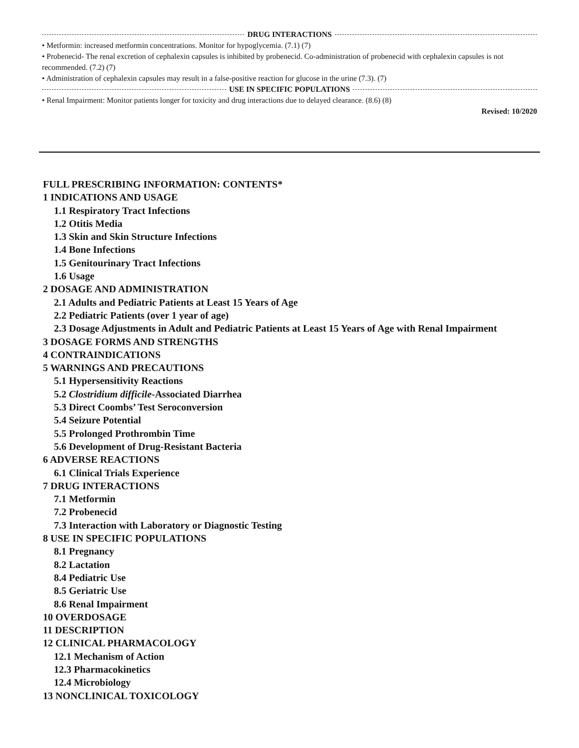DRUG INTERACTIONS
• Metformin: increased metformin concentrations. Monitor for hypoglycemia. (7.1) (7)
• Probenecid- The renal excretion of cephalexin capsules is inhibited by probenecid. Co-administration of probenecid with cephalexin capsules is not recommended. (7.2) (7)
• Administration of cephalexin capsules may result in a false-positive reaction for glucose in the urine (7.3). (7)
USE IN SPECIFIC POPULATIONS
• Renal Impairment: Monitor patients longer for toxicity and drug interactions due to delayed clearance. (8.6) (8)
Revised: 10/2020
FULL PRESCRIBING INFORMATION: CONTENTS*
1 INDICATIONS AND USAGE
1.1 Respiratory Tract Infections
1.2 Otitis Media
1.3 Skin and Skin Structure Infections
1.4 Bone Infections
1.5 Genitourinary Tract Infections
1.6 Usage
2 DOSAGE AND ADMINISTRATION
2.1 Adults and Pediatric Patients at Least 15 Years of Age
2.2 Pediatric Patients (over 1 year of age)
2.3 Dosage Adjustments in Adult and Pediatric Patients at Least 15 Years of Age with Renal Impairment
3 DOSAGE FORMS AND STRENGTHS
4 CONTRAINDICATIONS
5 WARNINGS AND PRECAUTIONS
5.1 Hypersensitivity Reactions
5.2 Clostridium difficile-Associated Diarrhea
5.3 Direct Coombs’ Test Seroconversion
5.4 Seizure Potential
5.5 Prolonged Prothrombin Time
5.6 Development of Drug-Resistant Bacteria
6 ADVERSE REACTIONS
6.1 Clinical Trials Experience
7 DRUG INTERACTIONS
7.1 Metformin
7.2 Probenecid
7.3 Interaction with Laboratory or Diagnostic Testing
8 USE IN SPECIFIC POPULATIONS
8.1 Pregnancy
8.2 Lactation
8.4 Pediatric Use
8.5 Geriatric Use
8.6 Renal Impairment
10 OVERDOSAGE
11 DESCRIPTION
12 CLINICAL PHARMACOLOGY
12.1 Mechanism of Action
12.3 Pharmacokinetics
12.4 Microbiology
13 NONCLINICAL TOXICOLOGY